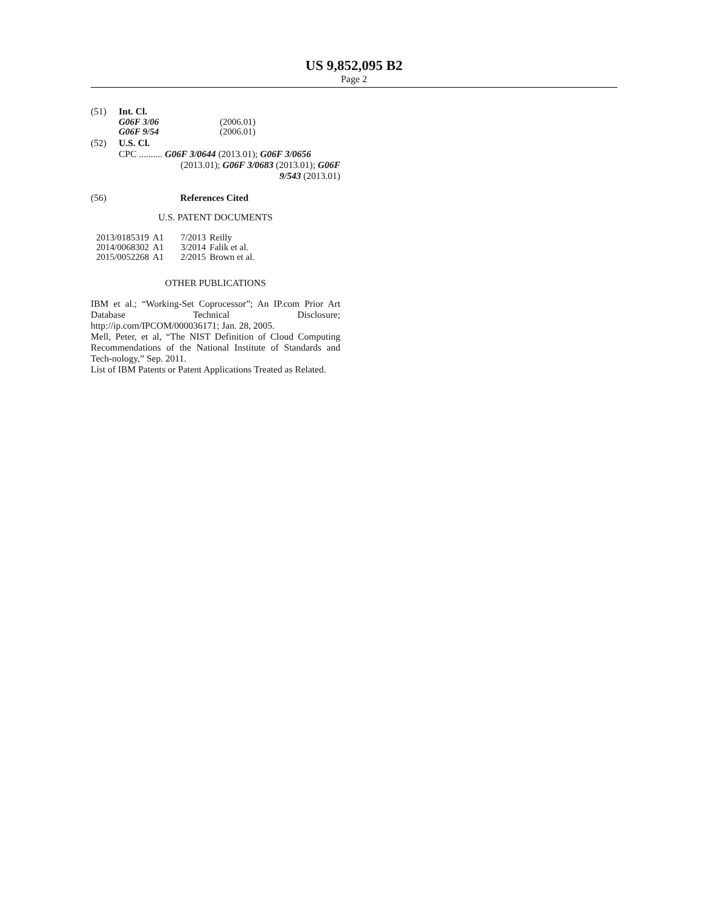US 9,852,095 B2
Page 2
(51) Int. Cl.
| G06F 3/06 | (2006.01) |
| G06F 9/54 | (2006.01) |
(52) U.S. Cl.
CPC .......... G06F 3/0644 (2013.01); G06F 3/0656
(2013.01); G06F 3/0683 (2013.01); G06F
9/543 (2013.01)
(56) References Cited
U.S. PATENT DOCUMENTS
| 2013/0185319 | A1 | 7/2013 | Reilly |
| 2014/0068302 | A1 | 3/2014 | Falik et al. |
| 2015/0052268 | A1 | 2/2015 | Brown et al. |
OTHER PUBLICATIONS
IBM et al.; “Working-Set Coprocessor”; An IP.com Prior Art Database Technical Disclosure; http://ip.com/IPCOM/000036171; Jan. 28, 2005.
Mell, Peter, et al, “The NIST Definition of Cloud Computing Recommendations of the National Institute of Standards and Tech-nology,” Sep. 2011.
List of IBM Patents or Patent Applications Treated as Related.